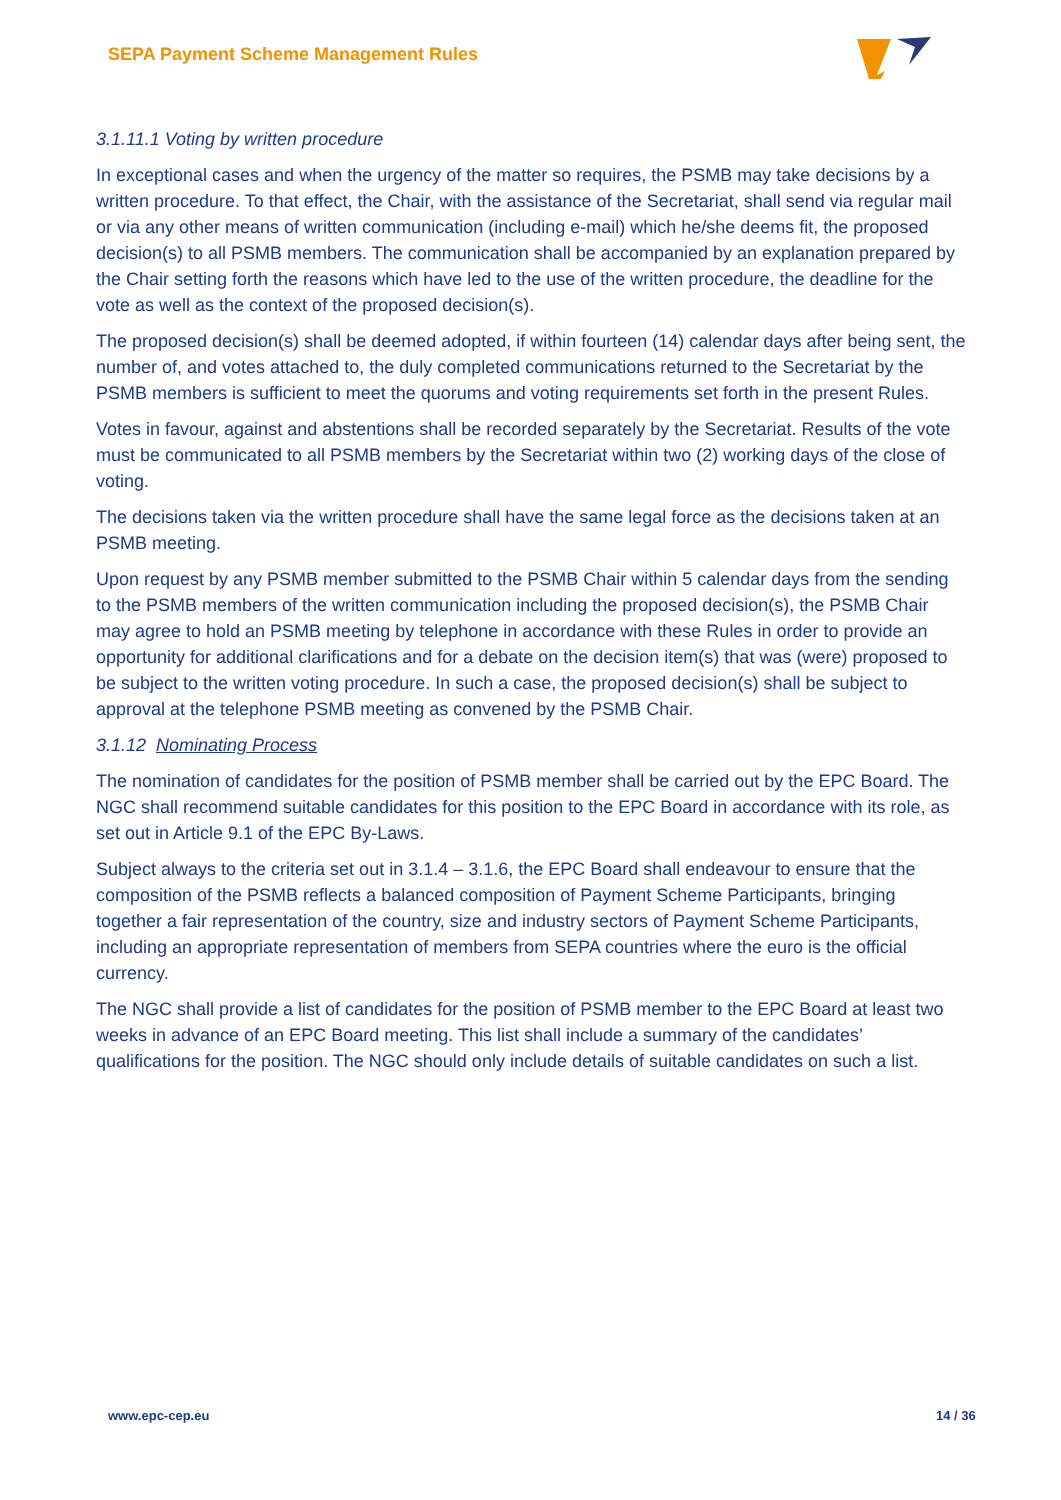SEPA Payment Scheme Management Rules
3.1.11.1 Voting by written procedure
In exceptional cases and when the urgency of the matter so requires, the PSMB may take decisions by a written procedure. To that effect, the Chair, with the assistance of the Secretariat, shall send via regular mail or via any other means of written communication (including e-mail) which he/she deems fit, the proposed decision(s) to all PSMB members. The communication shall be accompanied by an explanation prepared by the Chair setting forth the reasons which have led to the use of the written procedure, the deadline for the vote as well as the context of the proposed decision(s).
The proposed decision(s) shall be deemed adopted, if within fourteen (14) calendar days after being sent, the number of, and votes attached to, the duly completed communications returned to the Secretariat by the PSMB members is sufficient to meet the quorums and voting requirements set forth in the present Rules.
Votes in favour, against and abstentions shall be recorded separately by the Secretariat. Results of the vote must be communicated to all PSMB members by the Secretariat within two (2) working days of the close of voting.
The decisions taken via the written procedure shall have the same legal force as the decisions taken at an PSMB meeting.
Upon request by any PSMB member submitted to the PSMB Chair within 5 calendar days from the sending to the PSMB members of the written communication including the proposed decision(s), the PSMB Chair may agree to hold an PSMB meeting by telephone in accordance with these Rules in order to provide an opportunity for additional clarifications and for a debate on the decision item(s) that was (were) proposed to be subject to the written voting procedure. In such a case, the proposed decision(s) shall be subject to approval at the telephone PSMB meeting as convened by the PSMB Chair.
3.1.12 Nominating Process
The nomination of candidates for the position of PSMB member shall be carried out by the EPC Board. The NGC shall recommend suitable candidates for this position to the EPC Board in accordance with its role, as set out in Article 9.1 of the EPC By-Laws.
Subject always to the criteria set out in 3.1.4 – 3.1.6, the EPC Board shall endeavour to ensure that the composition of the PSMB reflects a balanced composition of Payment Scheme Participants, bringing together a fair representation of the country, size and industry sectors of Payment Scheme Participants, including an appropriate representation of members from SEPA countries where the euro is the official currency.
The NGC shall provide a list of candidates for the position of PSMB member to the EPC Board at least two weeks in advance of an EPC Board meeting. This list shall include a summary of the candidates’ qualifications for the position. The NGC should only include details of suitable candidates on such a list.
www.epc-cep.eu 14 / 36